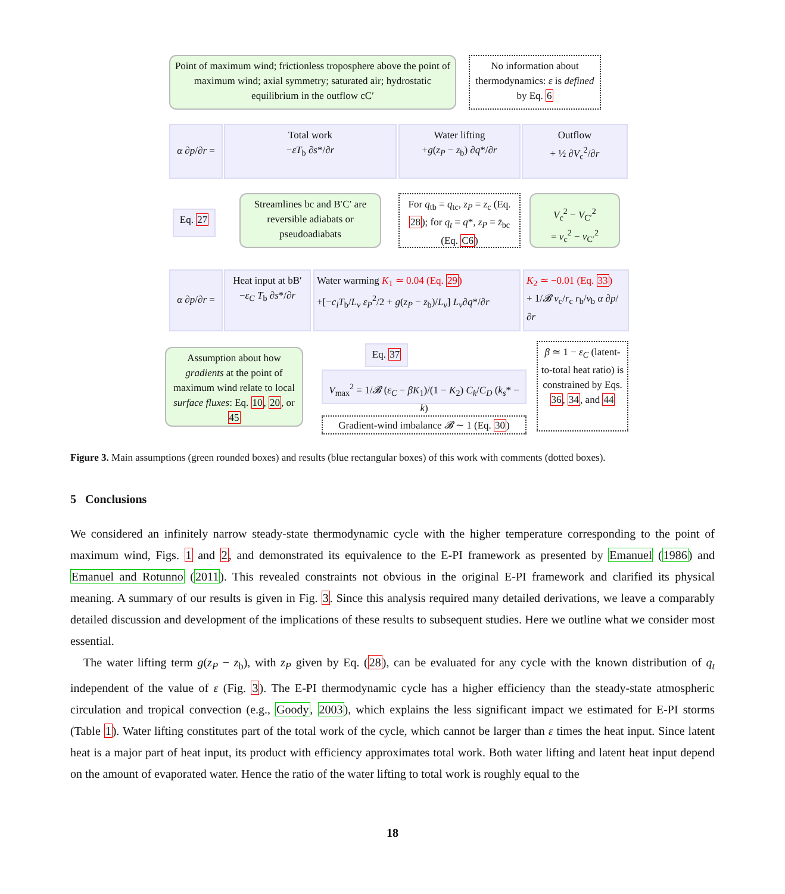Point of maximum wind; frictionless troposphere above the point of maximum wind; axial symmetry; saturated air; hydrostatic equilibrium in the outflow cC′
No information about thermodynamics: ε is defined by Eq. 6
α ∂p/∂r =
Total work
−εT<sub>b</sub> ∂s*/∂r
Water lifting
+g(z<sub>P</sub> − z<sub>b</sub>) ∂q*/∂r
Outflow
+ ½ ∂V<sub>c</sub><sup>2</sup>/∂r
Eq. 27
Streamlines bc and B′C′ are reversible adiabats or pseudoadiabats
For q<sub>tb</sub> = q<sub>tc</sub>, z<sub>P</sub> = z<sub>c</sub> (Eq. 28); for q<sub>t</sub> = q*, z<sub>P</sub> = z̄<sub>bc</sub> (Eq. C6)
V<sub>c</sub><sup>2</sup> − V<sub>C′</sub><sup>2</sup>
= v<sub>c</sub><sup>2</sup> − v<sub>C′</sub><sup>2</sup>
α ∂p/∂r =
Heat input at bB′
−ε<sub>C</sub> T<sub>b</sub> ∂s*/∂r
Water warming K<sub>1</sub> ≃ 0.04 (Eq. 29)
+[−c<sub>l</sub>T<sub>b</sub>/L<sub>v</sub> ε<sub>P</sub><sup>2</sup>/2 + g(z<sub>P</sub> − z<sub>b</sub>)/L<sub>v</sub>] L<sub>v</sub>∂q*/∂r
K<sub>2</sub> ≃ −0.01 (Eq. 33)
+ 1/𝓑 v<sub>c</sub>/r<sub>c</sub> r<sub>b</sub>/v<sub>b</sub> α ∂p/∂r
Assumption about how gradients at the point of maximum wind relate to local surface fluxes: Eq. 10, 20, or 45
Eq. 37
V<sub>max</sub><sup>2</sup> = 1/𝓑 (ε<sub>C</sub> − βK<sub>1</sub>)/(1 − K<sub>2</sub>) C<sub>k</sub>/C<sub>D</sub> (k<sub>s</sub>* − k)
Gradient-wind imbalance 𝓑 ∼ 1 (Eq. 30)
β ≃ 1 − ε<sub>C</sub> (latent-to-total heat ratio) is constrained by Eqs. 36, 34, and 44
Figure 3. Main assumptions (green rounded boxes) and results (blue rectangular boxes) of this work with comments (dotted boxes).
5 Conclusions
We considered an infinitely narrow steady-state thermodynamic cycle with the higher temperature corresponding to the point of maximum wind, Figs. 1 and 2, and demonstrated its equivalence to the E-PI framework as presented by Emanuel (1986) and Emanuel and Rotunno (2011). This revealed constraints not obvious in the original E-PI framework and clarified its physical meaning. A summary of our results is given in Fig. 3. Since this analysis required many detailed derivations, we leave a comparably detailed discussion and development of the implications of these results to subsequent studies. Here we outline what we consider most essential.
The water lifting term g(z<sub>P</sub> − z<sub>b</sub>), with z<sub>P</sub> given by Eq. (28), can be evaluated for any cycle with the known distribution of q<sub>t</sub> independent of the value of ε (Fig. 3). The E-PI thermodynamic cycle has a higher efficiency than the steady-state atmospheric circulation and tropical convection (e.g., Goody, 2003), which explains the less significant impact we estimated for E-PI storms (Table 1). Water lifting constitutes part of the total work of the cycle, which cannot be larger than ε times the heat input. Since latent heat is a major part of heat input, its product with efficiency approximates total work. Both water lifting and latent heat input depend on the amount of evaporated water. Hence the ratio of the water lifting to total work is roughly equal to the
18